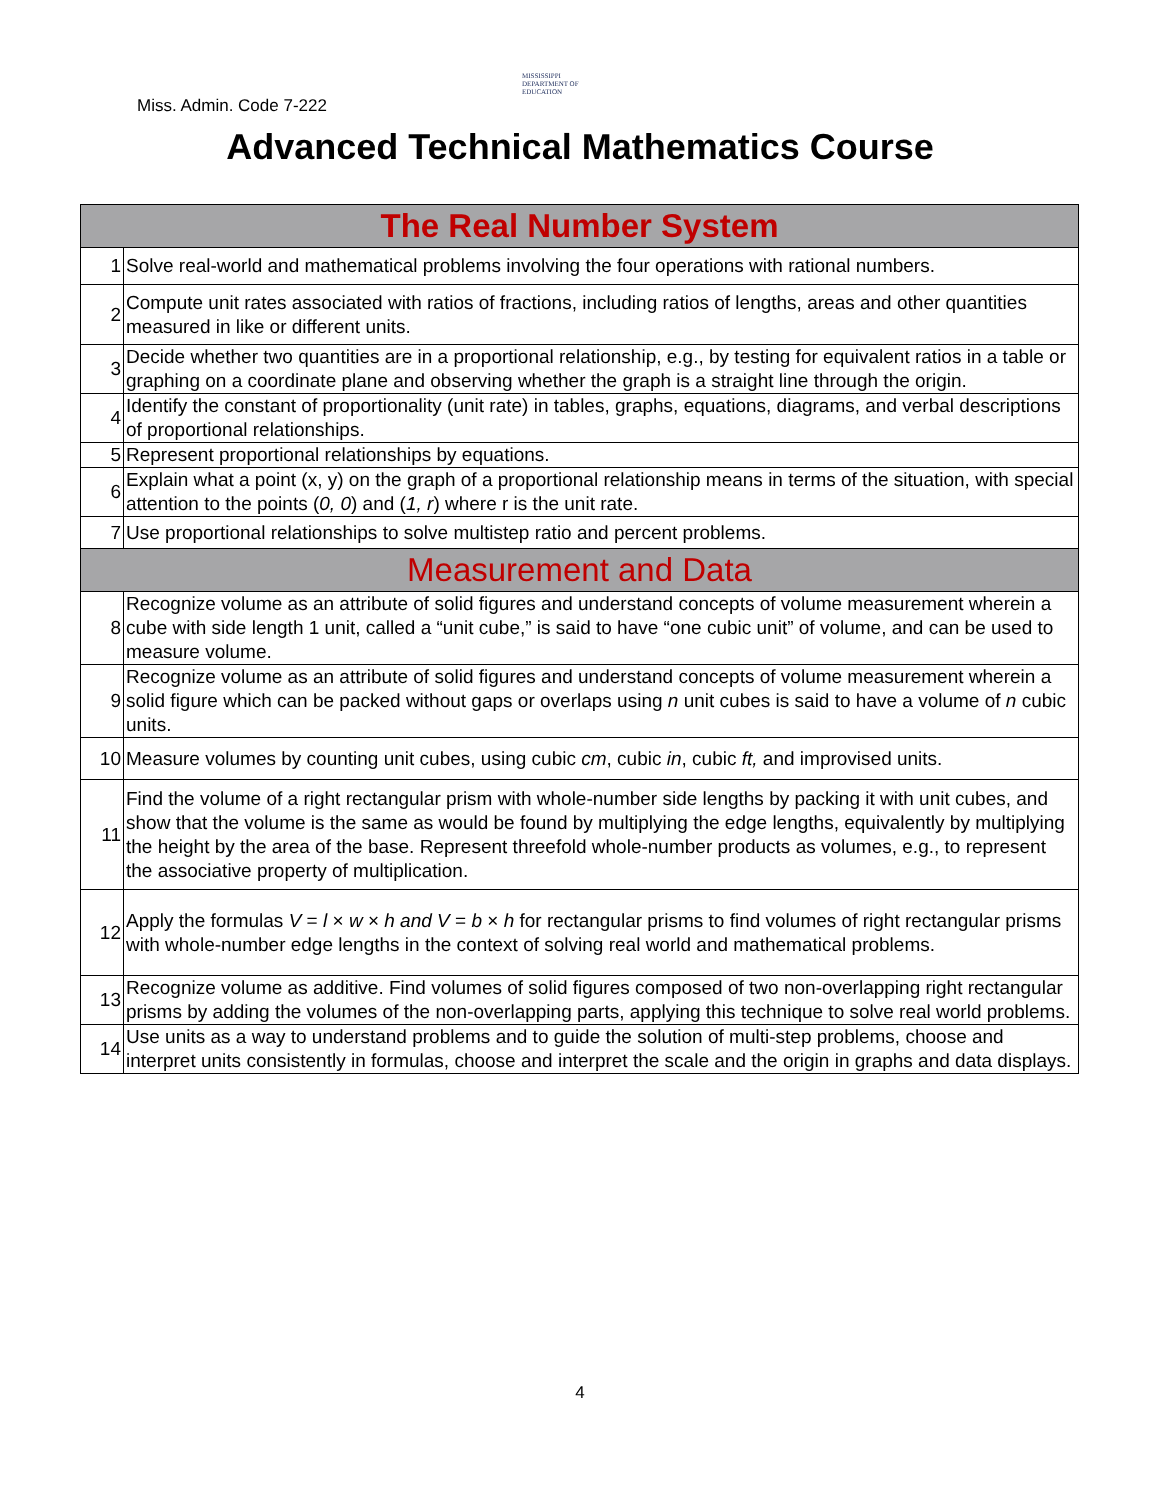Miss. Admin. Code 7-222
MISSISSIPPI
DEPARTMENT OF
EDUCATION
Advanced Technical Mathematics Course
| The Real Number System | |
| --- | --- |
| 1 | Solve real-world and mathematical problems involving the four operations with rational numbers. |
| 2 | Compute unit rates associated with ratios of fractions, including ratios of lengths, areas and other quantities measured in like or different units. |
| 3 | Decide whether two quantities are in a proportional relationship, e.g., by testing for equivalent ratios in a table or graphing on a coordinate plane and observing whether the graph is a straight line through the origin. |
| 4 | Identify the constant of proportionality (unit rate) in tables, graphs, equations, diagrams, and verbal descriptions of proportional relationships. |
| 5 | Represent proportional relationships by equations. |
| 6 | Explain what a point (x, y) on the graph of a proportional relationship means in terms of the situation, with special attention to the points ( 0, 0 ) and ( 1, r ) where r is the unit rate. |
| 7 | Use proportional relationships to solve multistep ratio and percent problems. |
| Measurement and Data | |
| 8 | Recognize volume as an attribute of solid figures and understand concepts of volume measurement wherein a cube with side length 1 unit, called a “unit cube,” is said to have “one cubic unit” of volume, and can be used to measure volume. |
| 9 | Recognize volume as an attribute of solid figures and understand concepts of volume measurement wherein a solid figure which can be packed without gaps or overlaps using n unit cubes is said to have a volume of n cubic units. |
| 10 | Measure volumes by counting unit cubes, using cubic cm , cubic in , cubic ft, and improvised units. |
| 11 | Find the volume of a right rectangular prism with whole-number side lengths by packing it with unit cubes, and show that the volume is the same as would be found by multiplying the edge lengths, equivalently by multiplying the height by the area of the base. Represent threefold whole-number products as volumes, e.g., to represent the associative property of multiplication. |
| 12 | Apply the formulas V = l × w × h and V = b × h for rectangular prisms to find volumes of right rectangular prisms with whole-number edge lengths in the context of solving real world and mathematical problems. |
| 13 | Recognize volume as additive. Find volumes of solid figures composed of two non-overlapping right rectangular prisms by adding the volumes of the non-overlapping parts, applying this technique to solve real world problems. |
| 14 | Use units as a way to understand problems and to guide the solution of multi-step problems, choose and interpret units consistently in formulas, choose and interpret the scale and the origin in graphs and data displays. |
4